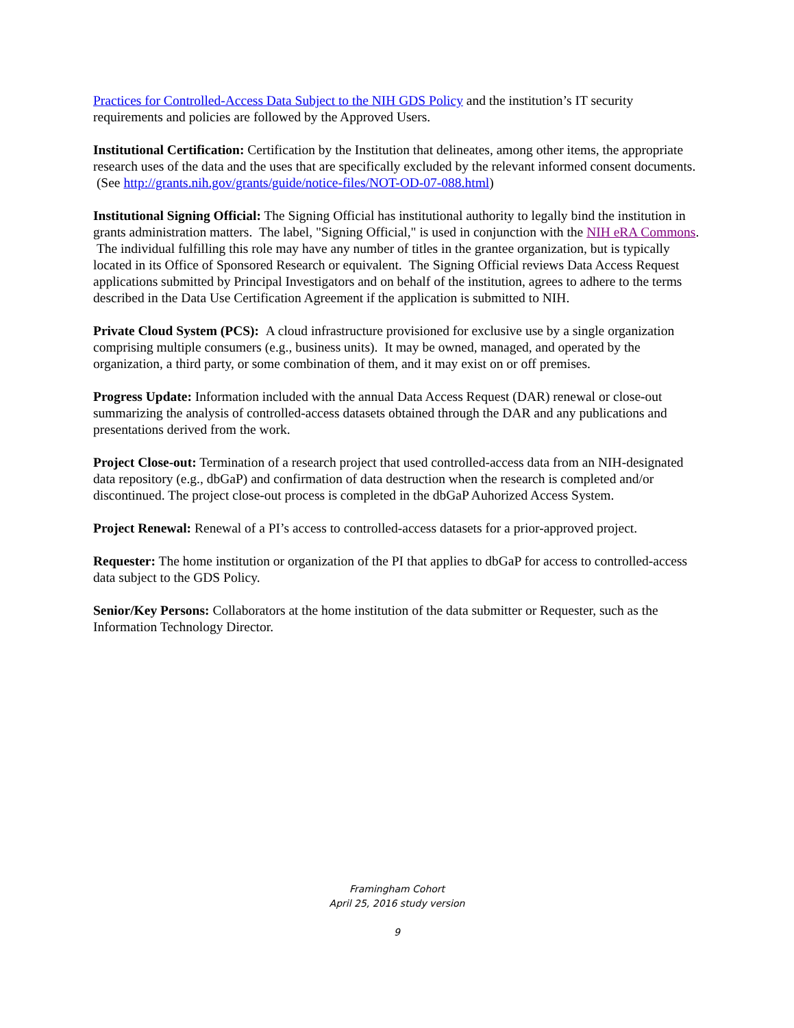Practices for Controlled-Access Data Subject to the NIH GDS Policy and the institution’s IT security requirements and policies are followed by the Approved Users.
Institutional Certification: Certification by the Institution that delineates, among other items, the appropriate research uses of the data and the uses that are specifically excluded by the relevant informed consent documents. (See http://grants.nih.gov/grants/guide/notice-files/NOT-OD-07-088.html)
Institutional Signing Official: The Signing Official has institutional authority to legally bind the institution in grants administration matters. The label, "Signing Official," is used in conjunction with the NIH eRA Commons. The individual fulfilling this role may have any number of titles in the grantee organization, but is typically located in its Office of Sponsored Research or equivalent. The Signing Official reviews Data Access Request applications submitted by Principal Investigators and on behalf of the institution, agrees to adhere to the terms described in the Data Use Certification Agreement if the application is submitted to NIH.
Private Cloud System (PCS): A cloud infrastructure provisioned for exclusive use by a single organization comprising multiple consumers (e.g., business units). It may be owned, managed, and operated by the organization, a third party, or some combination of them, and it may exist on or off premises.
Progress Update: Information included with the annual Data Access Request (DAR) renewal or close-out summarizing the analysis of controlled-access datasets obtained through the DAR and any publications and presentations derived from the work.
Project Close-out: Termination of a research project that used controlled-access data from an NIH-designated data repository (e.g., dbGaP) and confirmation of data destruction when the research is completed and/or discontinued. The project close-out process is completed in the dbGaP Auhorized Access System.
Project Renewal: Renewal of a PI’s access to controlled-access datasets for a prior-approved project.
Requester: The home institution or organization of the PI that applies to dbGaP for access to controlled-access data subject to the GDS Policy.
Senior/Key Persons: Collaborators at the home institution of the data submitter or Requester, such as the Information Technology Director.
Framingham Cohort
April 25, 2016 study version
9